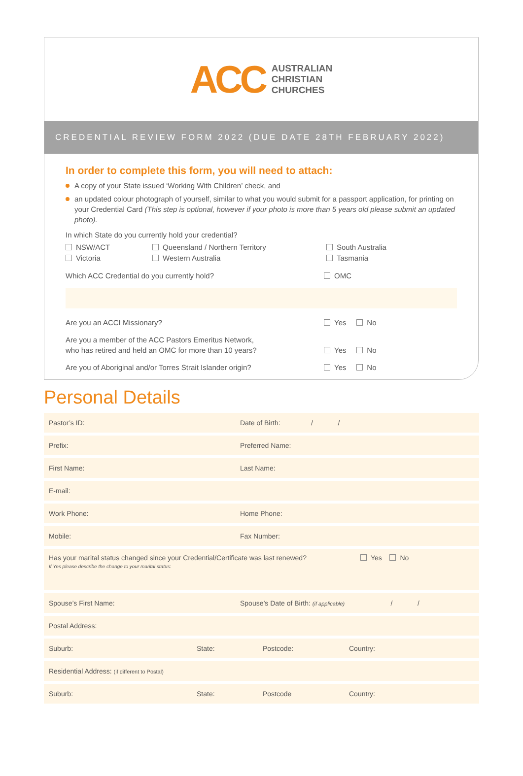ACC
AUSTRALIAN
CHRISTIAN
CHURCHES
CREDENTIAL REVIEW FORM 2022 (DUE DATE 28TH FEBRUARY 2022)
In order to complete this form, you will need to attach:
A copy of your State issued ‘Working With Children’ check, and
an updated colour photograph of yourself, similar to what you would submit for a passport application, for printing on your Credential Card (This step is optional, however if your photo is more than 5 years old please submit an updated photo).
In which State do you currently hold your credential?
NSW/ACT
Victoria
Queensland / Northern Territory
Western Australia
South Australia
Tasmania
Which ACC Credential do you currently hold?
OMC
Are you an ACCI Missionary? Yes No
Are you a member of the ACC Pastors Emeritus Network,
who has retired and held an OMC for more than 10 years?
Yes No
Are you of Aboriginal and/or Torres Strait Islander origin?
Yes No
Personal Details
Pastor’s ID:
Date of Birth: / /
Prefix: Preferred Name:
First Name: Last Name:
E-mail:
Work Phone: Home Phone:
Mobile: Fax Number:
Has your marital status changed since your Credential/Certificate was last renewed?
If Yes please describe the change to your marital status:
Yes No
Spouse’s First Name:
Spouse’s Date of Birth: (if applicable) / /
Postal Address:
Suburb: State: Postcode: Country:
Residential Address: (if different to Postal)
Suburb: State: Postcode Country: